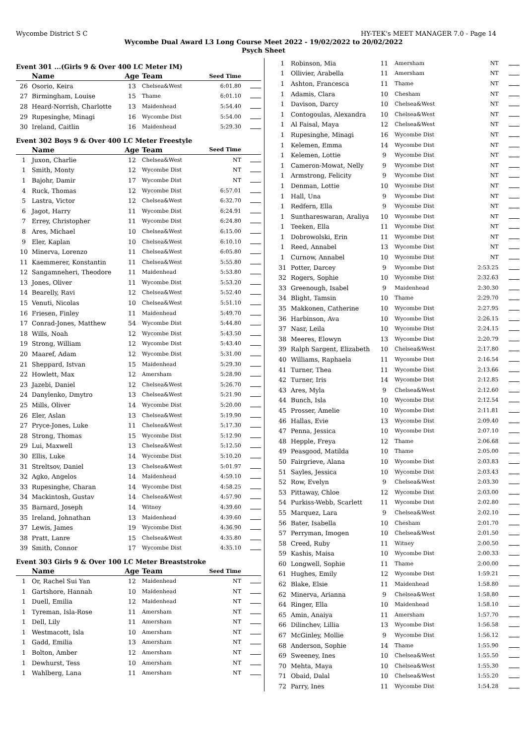Wycombe District S C HY-TEK's MEET MANAGER 7.0 - Page 14
Wycombe Dual Award L3 Long Course Meet 2022 - 19/02/2022 to 20/02/2022
Psych Sheet
Event 301 ...(Girls 9 & Over 400 LC Meter IM)
| | Name | Age | Team | Seed Time | |
| --- | --- | --- | --- | --- | --- |
| 26 | Osorio, Keira | 13 | Chelsea&West | 6:01.80 | |
| 27 | Birmingham, Louise | 15 | Thame | 6:01.10 | |
| 28 | Heard-Norrish, Charlotte | 13 | Maidenhead | 5:54.40 | |
| 29 | Rupesinghe, Minagi | 16 | Wycombe Dist | 5:54.00 | |
| 30 | Ireland, Caitlin | 16 | Maidenhead | 5:29.30 | |
Event 302 Boys 9 & Over 400 LC Meter Freestyle
| | Name | Age | Team | Seed Time | |
| --- | --- | --- | --- | --- | --- |
| 1 | Juxon, Charlie | 12 | Chelsea&West | NT | |
| 1 | Smith, Monty | 12 | Wycombe Dist | NT | |
| 1 | Bajohr, Damir | 17 | Wycombe Dist | NT | |
| 4 | Ruck, Thomas | 12 | Wycombe Dist | 6:57.01 | |
| 5 | Lastra, Victor | 12 | Chelsea&West | 6:32.70 | |
| 6 | Jagot, Harry | 11 | Wycombe Dist | 6:24.91 | |
| 7 | Errey, Christopher | 11 | Wycombe Dist | 6:24.80 | |
| 8 | Ares, Michael | 10 | Chelsea&West | 6:15.00 | |
| 9 | Eler, Kaplan | 10 | Chelsea&West | 6:10.10 | |
| 10 | Minerva, Lorenzo | 11 | Chelsea&West | 6:05.80 | |
| 11 | Kaemmerer, Konstantin | 11 | Chelsea&West | 5:55.80 | |
| 12 | Sangamneheri, Theodore | 11 | Maidenhead | 5:53.80 | |
| 13 | Jones, Oliver | 11 | Wycombe Dist | 5:53.20 | |
| 14 | Bearelly, Ravi | 12 | Chelsea&West | 5:52.40 | |
| 15 | Venuti, Nicolas | 10 | Chelsea&West | 5:51.10 | |
| 16 | Friesen, Finley | 11 | Maidenhead | 5:49.70 | |
| 17 | Conrad-Jones, Matthew | 54 | Wycombe Dist | 5:44.80 | |
| 18 | Wills, Noah | 12 | Wycombe Dist | 5:43.50 | |
| 19 | Strong, William | 12 | Wycombe Dist | 5:43.40 | |
| 20 | Maaref, Adam | 12 | Wycombe Dist | 5:31.00 | |
| 21 | Sheppard, Istvan | 15 | Maidenhead | 5:29.30 | |
| 22 | Howlett, Max | 12 | Amersham | 5:28.90 | |
| 23 | Jazebi, Daniel | 12 | Chelsea&West | 5:26.70 | |
| 24 | Danylenko, Dmytro | 13 | Chelsea&West | 5:21.90 | |
| 25 | Mills, Oliver | 14 | Wycombe Dist | 5:20.00 | |
| 26 | Eler, Aslan | 13 | Chelsea&West | 5:19.90 | |
| 27 | Pryce-Jones, Luke | 11 | Chelsea&West | 5:17.30 | |
| 28 | Strong, Thomas | 15 | Wycombe Dist | 5:12.90 | |
| 29 | Lui, Maxwell | 13 | Chelsea&West | 5:12.50 | |
| 30 | Ellis, Luke | 14 | Wycombe Dist | 5:10.20 | |
| 31 | Streltsov, Daniel | 13 | Chelsea&West | 5:01.97 | |
| 32 | Agko, Angelos | 14 | Maidenhead | 4:59.10 | |
| 33 | Rupesinghe, Charan | 14 | Wycombe Dist | 4:58.25 | |
| 34 | Mackintosh, Gustav | 14 | Chelsea&West | 4:57.90 | |
| 35 | Barnard, Joseph | 14 | Witney | 4:39.60 | |
| 35 | Ireland, Johnathan | 13 | Maidenhead | 4:39.60 | |
| 37 | Lewis, James | 19 | Wycombe Dist | 4:36.90 | |
| 38 | Pratt, Lanre | 15 | Chelsea&West | 4:35.80 | |
| 39 | Smith, Connor | 17 | Wycombe Dist | 4:35.10 | |
Event 303 Girls 9 & Over 100 LC Meter Breaststroke
| | Name | Age | Team | Seed Time | |
| --- | --- | --- | --- | --- | --- |
| 1 | Or, Rachel Sui Yan | 12 | Maidenhead | NT | |
| 1 | Gartshore, Hannah | 10 | Maidenhead | NT | |
| 1 | Duell, Emilia | 12 | Maidenhead | NT | |
| 1 | Tyreman, Isla-Rose | 11 | Amersham | NT | |
| 1 | Dell, Lily | 11 | Amersham | NT | |
| 1 | Westmacott, Isla | 10 | Amersham | NT | |
| 1 | Gadd, Emilia | 13 | Amersham | NT | |
| 1 | Bolton, Amber | 12 | Amersham | NT | |
| 1 | Dewhurst, Tess | 10 | Amersham | NT | |
| 1 | Wahlberg, Lana | 11 | Amersham | NT | |
| 1 | Robinson, Mia | 11 | Amersham | NT | |
| 1 | Ollivier, Arabella | 11 | Amersham | NT | |
| 1 | Ashton, Francesca | 11 | Thame | NT | |
| 1 | Adamis, Clara | 10 | Chesham | NT | |
| 1 | Davison, Darcy | 10 | Chelsea&West | NT | |
| 1 | Contogoulas, Alexandra | 10 | Chelsea&West | NT | |
| 1 | Al Faisal, Maya | 12 | Chelsea&West | NT | |
| 1 | Rupesinghe, Minagi | 16 | Wycombe Dist | NT | |
| 1 | Kelemen, Emma | 14 | Wycombe Dist | NT | |
| 1 | Kelemen, Lottie | 9 | Wycombe Dist | NT | |
| 1 | Cameron-Mowat, Nelly | 9 | Wycombe Dist | NT | |
| 1 | Armstrong, Felicity | 9 | Wycombe Dist | NT | |
| 1 | Denman, Lottie | 10 | Wycombe Dist | NT | |
| 1 | Hall, Una | 9 | Wycombe Dist | NT | |
| 1 | Redfern, Ella | 9 | Wycombe Dist | NT | |
| 1 | Sunthareswaran, Araliya | 10 | Wycombe Dist | NT | |
| 1 | Teeken, Ella | 11 | Wycombe Dist | NT | |
| 1 | Dobrowolski, Erin | 11 | Wycombe Dist | NT | |
| 1 | Reed, Annabel | 13 | Wycombe Dist | NT | |
| 1 | Curnow, Annabel | 10 | Wycombe Dist | NT | |
| 31 | Potter, Darcey | 9 | Wycombe Dist | 2:53.25 | |
| 32 | Rogers, Sophie | 10 | Wycombe Dist | 2:32.63 | |
| 33 | Greenough, Isabel | 9 | Maidenhead | 2:30.30 | |
| 34 | Blight, Tamsin | 10 | Thame | 2:29.70 | |
| 35 | Makkonen, Catherine | 10 | Wycombe Dist | 2:27.95 | |
| 36 | Harbinson, Ava | 10 | Wycombe Dist | 2:26.15 | |
| 37 | Nasr, Leila | 10 | Wycombe Dist | 2:24.15 | |
| 38 | Meeres, Elowyn | 13 | Wycombe Dist | 2:20.79 | |
| 39 | Ralph Sargent, Elizabeth | 10 | Chelsea&West | 2:17.80 | |
| 40 | Williams, Raphaela | 11 | Wycombe Dist | 2:16.54 | |
| 41 | Turner, Thea | 11 | Wycombe Dist | 2:13.66 | |
| 42 | Turner, Iris | 14 | Wycombe Dist | 2:12.85 | |
| 43 | Ares, Myla | 9 | Chelsea&West | 2:12.60 | |
| 44 | Bunch, Isla | 10 | Wycombe Dist | 2:12.54 | |
| 45 | Prosser, Amelie | 10 | Wycombe Dist | 2:11.81 | |
| 46 | Hallas, Evie | 13 | Wycombe Dist | 2:09.40 | |
| 47 | Penna, Jessica | 10 | Wycombe Dist | 2:07.10 | |
| 48 | Hepple, Freya | 12 | Thame | 2:06.68 | |
| 49 | Peasgood, Matilda | 10 | Thame | 2:05.00 | |
| 50 | Fairgrieve, Alana | 10 | Wycombe Dist | 2:03.83 | |
| 51 | Sayles, Jessica | 10 | Wycombe Dist | 2:03.43 | |
| 52 | Row, Evelyn | 9 | Chelsea&West | 2:03.30 | |
| 53 | Pittaway, Chloe | 12 | Wycombe Dist | 2:03.00 | |
| 54 | Purkiss-Webb, Scarlett | 11 | Wycombe Dist | 2:02.80 | |
| 55 | Marquez, Lara | 9 | Chelsea&West | 2:02.10 | |
| 56 | Bater, Isabella | 10 | Chesham | 2:01.70 | |
| 57 | Perryman, Imogen | 10 | Chelsea&West | 2:01.50 | |
| 58 | Creed, Ruby | 11 | Witney | 2:00.50 | |
| 59 | Kashis, Maisa | 10 | Wycombe Dist | 2:00.33 | |
| 60 | Longwell, Sophie | 11 | Thame | 2:00.00 | |
| 61 | Hughes, Emily | 12 | Wycombe Dist | 1:59.21 | |
| 62 | Blake, Elsie | 11 | Maidenhead | 1:58.80 | |
| 62 | Minerva, Arianna | 9 | Chelsea&West | 1:58.80 | |
| 64 | Ringer, Ella | 10 | Maidenhead | 1:58.10 | |
| 65 | Amin, Anaiya | 11 | Amersham | 1:57.70 | |
| 66 | Dilinchev, Lillia | 13 | Wycombe Dist | 1:56.58 | |
| 67 | McGinley, Mollie | 9 | Wycombe Dist | 1:56.12 | |
| 68 | Anderson, Sophie | 14 | Thame | 1:55.90 | |
| 69 | Sweeney, Ines | 10 | Chelsea&West | 1:55.50 | |
| 70 | Mehta, Maya | 10 | Chelsea&West | 1:55.30 | |
| 71 | Obaid, Dalal | 10 | Chelsea&West | 1:55.20 | |
| 72 | Parry, Ines | 11 | Wycombe Dist | 1:54.28 | |